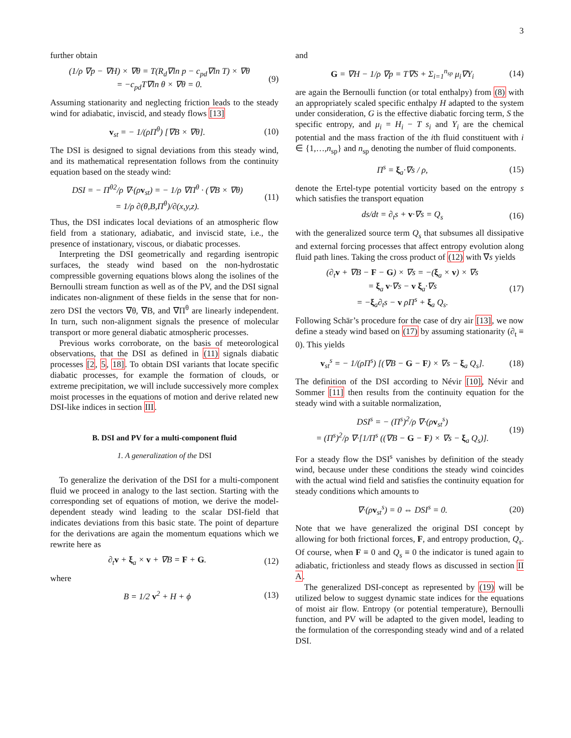3
further obtain
(1/ρ ∇p − ∇H) × ∇θ = T(R<sub>d</sub>∇ln p − c<sub>pd</sub>∇ln T) × ∇θ
= −c<sub>pd</sub>T∇ln θ × ∇θ = 0.
(9)
Assuming stationarity and neglecting friction leads to the steady wind for adiabatic, inviscid, and steady flows [13]
v<sub>st</sub> = − 1/(ρΠ<sup>θ</sup>) [∇B × ∇θ]. (10)
The DSI is designed to signal deviations from this steady wind, and its mathematical representation follows from the continuity equation based on the steady wind:
DSI = − Π<sup>θ2</sup>/ρ ∇·(ρv<sub>st</sub>) = − 1/ρ ∇Π<sup>θ</sup> · (∇B × ∇θ)
= 1/ρ ∂(θ,B,Π<sup>θ</sup>)/∂(x,y,z).
(11)
Thus, the DSI indicates local deviations of an atmospheric flow field from a stationary, adiabatic, and inviscid state, i.e., the presence of instationary, viscous, or diabatic processes.
Interpreting the DSI geometrically and regarding isentropic surfaces, the steady wind based on the non-hydrostatic compressible governing equations blows along the isolines of the Bernoulli stream function as well as of the PV, and the DSI signal indicates non-alignment of these fields in the sense that for non-zero DSI the vectors ∇θ, ∇B, and ∇Π<sup>θ</sup> are linearly independent. In turn, such non-alignment signals the presence of molecular transport or more general diabatic atmospheric processes.
Previous works corroborate, on the basis of meteorological observations, that the DSI as defined in (11) signals diabatic processes [2, 5, 18]. To obtain DSI variants that locate specific diabatic processes, for example the formation of clouds, or extreme precipitation, we will include successively more complex moist processes in the equations of motion and derive related new DSI-like indices in section III.
B. DSI and PV for a multi-component fluid
1. A generalization of the DSI
To generalize the derivation of the DSI for a multi-component fluid we proceed in analogy to the last section. Starting with the corresponding set of equations of motion, we derive the model-dependent steady wind leading to the scalar DSI-field that indicates deviations from this basic state. The point of departure for the derivations are again the momentum equations which we rewrite here as
∂<sub>t</sub>v + ξ<sub>a</sub> × v + ∇B = F + G. (12)
where
B = 1/2 v<sup>2</sup> + H + ϕ (13)
and
G = ∇H − 1/ρ ∇p = T∇S + Σ<sub>i=1</sub><sup>n<sub>sp</sub></sup> μ<sub>i</sub>∇Y<sub>i</sub>
(14)
are again the Bernoulli function (or total enthalpy) from (8) with an appropriately scaled specific enthalpy H adapted to the system under consideration, G is the effective diabatic forcing term, S the specific entropy, and μ<sub>i</sub> = H<sub>i</sub> − T s<sub>i</sub> and Y<sub>i</sub> are the chemical potential and the mass fraction of the ith fluid constituent with i ∈ {1,…,n<sub>sp</sub>} and n<sub>sp</sub> denoting the number of fluid components.
Π<sup>s</sup> = ξ<sub>a</sub>·∇s / ρ, (15)
denote the Ertel-type potential vorticity based on the entropy s which satisfies the transport equation
ds/dt = ∂<sub>t</sub>s + v·∇s = Q<sub>s</sub> (16)
with the generalized source term Q<sub>s</sub> that subsumes all dissipative and external forcing processes that affect entropy evolution along fluid path lines. Taking the cross product of (12) with ∇s yields
(∂<sub>t</sub>v + ∇B − F − G) × ∇s = −(ξ<sub>a</sub> × v) × ∇s
= ξ<sub>a</sub> v·∇s − v ξ<sub>a</sub>·∇s
= −ξ<sub>a</sub>∂<sub>t</sub>s − v ρΠ<sup>s</sup> + ξ<sub>a</sub> Q<sub>s</sub>.
(17)
Following Schär’s procedure for the case of dry air [13], we now define a steady wind based on (17) by assuming stationarity (∂<sub>t</sub> ≡ 0). This yields
v<sub>st</sub><sup>s</sup> = − 1/(ρΠ<sup>s</sup>) [(∇B − G − F) × ∇s − ξ<sub>a</sub> Q<sub>s</sub>].
(18)
The definition of the DSI according to Névir [10], Névir and Sommer [11] then results from the continuity equation for the steady wind with a suitable normalization,
DSI<sup>s</sup> = − (Π<sup>s</sup>)<sup>2</sup>/ρ ∇·(ρv<sub>st</sub><sup>s</sup>)
= (Π<sup>s</sup>)<sup>2</sup>/ρ ∇·[1/Π<sup>s</sup> ((∇B − G − F) × ∇s − ξ<sub>a</sub> Q<sub>s</sub>)].
(19)
For a steady flow the DSI<sup>s</sup> vanishes by definition of the steady wind, because under these conditions the steady wind coincides with the actual wind field and satisfies the continuity equation for steady conditions which amounts to
∇·(ρv<sub>st</sub><sup>s</sup>) = 0 ⇔ DSI<sup>s</sup> = 0. (20)
Note that we have generalized the original DSI concept by allowing for both frictional forces, F, and entropy production, Q<sub>s</sub>. Of course, when F ≡ 0 and Q<sub>s</sub> ≡ 0 the indicator is tuned again to adiabatic, frictionless and steady flows as discussed in section II A.
The generalized DSI-concept as represented by (19) will be utilized below to suggest dynamic state indices for the equations of moist air flow. Entropy (or potential temperature), Bernoulli function, and PV will be adapted to the given model, leading to the formulation of the corresponding steady wind and of a related DSI.